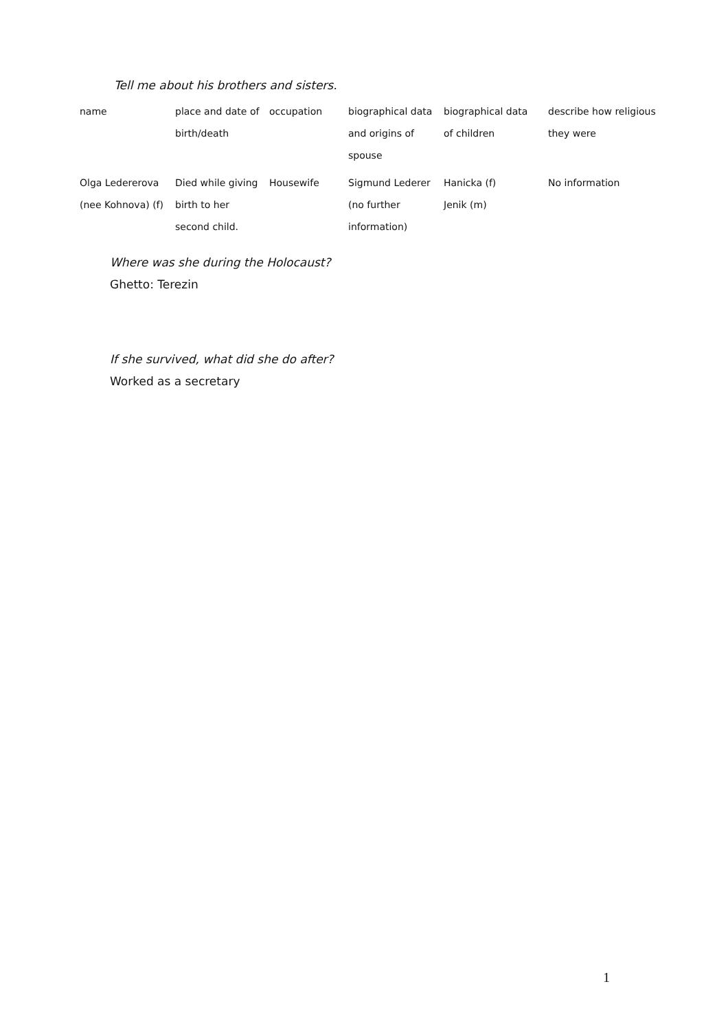Tell me about his brothers and sisters.
| name | place and date of birth/death | occupation | biographical data and origins of spouse | biographical data of children | describe how religious they were |
| --- | --- | --- | --- | --- | --- |
| Olga Ledererova (nee Kohnova) (f) | Died while giving birth to her second child. | Housewife | Sigmund Lederer (no further information) | Hanicka (f) Jenik (m) | No information |
Where was she during the Holocaust?
Ghetto: Terezin
If she survived, what did she do after?
Worked as a secretary
1